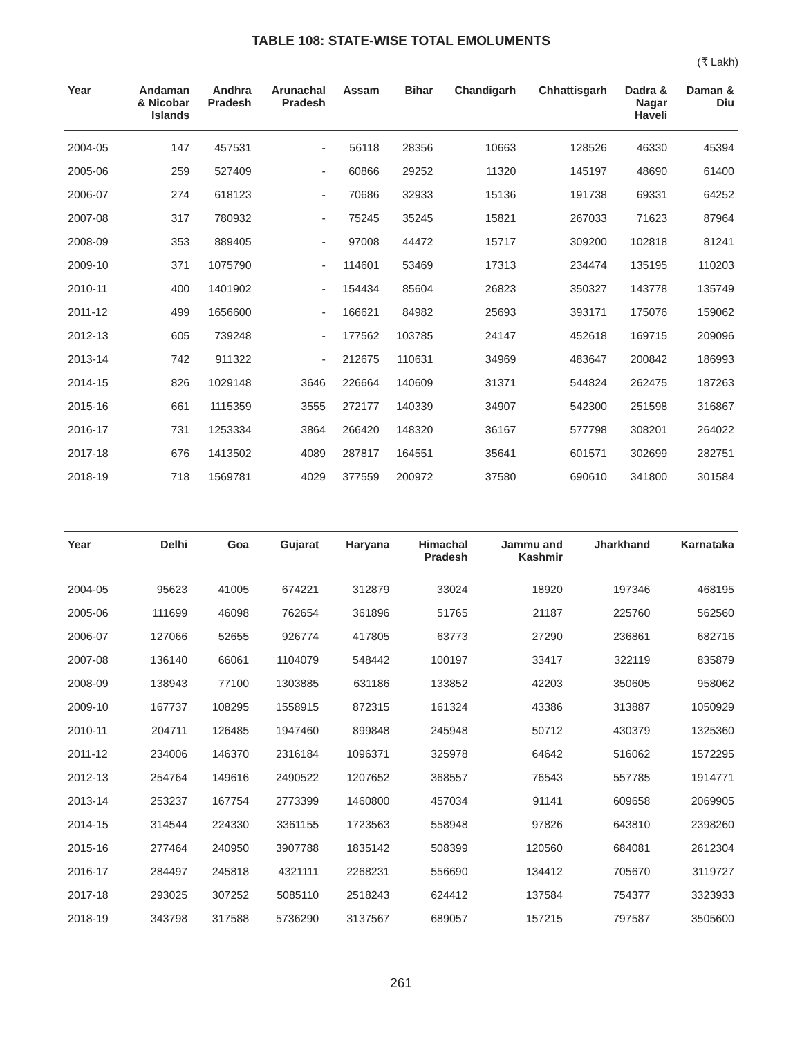TABLE 108: STATE-WISE TOTAL EMOLUMENTS
(₹ Lakh)
| Year | Andaman & Nicobar Islands | Andhra Pradesh | Arunachal Pradesh | Assam | Bihar | Chandigarh | Chhattisgarh | Dadra & Nagar Haveli | Daman & Diu |
| --- | --- | --- | --- | --- | --- | --- | --- | --- | --- |
| 2004-05 | 147 | 457531 | - | 56118 | 28356 | 10663 | 128526 | 46330 | 45394 |
| 2005-06 | 259 | 527409 | - | 60866 | 29252 | 11320 | 145197 | 48690 | 61400 |
| 2006-07 | 274 | 618123 | - | 70686 | 32933 | 15136 | 191738 | 69331 | 64252 |
| 2007-08 | 317 | 780932 | - | 75245 | 35245 | 15821 | 267033 | 71623 | 87964 |
| 2008-09 | 353 | 889405 | - | 97008 | 44472 | 15717 | 309200 | 102818 | 81241 |
| 2009-10 | 371 | 1075790 | - | 114601 | 53469 | 17313 | 234474 | 135195 | 110203 |
| 2010-11 | 400 | 1401902 | - | 154434 | 85604 | 26823 | 350327 | 143778 | 135749 |
| 2011-12 | 499 | 1656600 | - | 166621 | 84982 | 25693 | 393171 | 175076 | 159062 |
| 2012-13 | 605 | 739248 | - | 177562 | 103785 | 24147 | 452618 | 169715 | 209096 |
| 2013-14 | 742 | 911322 | - | 212675 | 110631 | 34969 | 483647 | 200842 | 186993 |
| 2014-15 | 826 | 1029148 | 3646 | 226664 | 140609 | 31371 | 544824 | 262475 | 187263 |
| 2015-16 | 661 | 1115359 | 3555 | 272177 | 140339 | 34907 | 542300 | 251598 | 316867 |
| 2016-17 | 731 | 1253334 | 3864 | 266420 | 148320 | 36167 | 577798 | 308201 | 264022 |
| 2017-18 | 676 | 1413502 | 4089 | 287817 | 164551 | 35641 | 601571 | 302699 | 282751 |
| 2018-19 | 718 | 1569781 | 4029 | 377559 | 200972 | 37580 | 690610 | 341800 | 301584 |
| Year | Delhi | Goa | Gujarat | Haryana | Himachal Pradesh | Jammu and Kashmir | Jharkhand | Karnataka |
| --- | --- | --- | --- | --- | --- | --- | --- | --- |
| 2004-05 | 95623 | 41005 | 674221 | 312879 | 33024 | 18920 | 197346 | 468195 |
| 2005-06 | 111699 | 46098 | 762654 | 361896 | 51765 | 21187 | 225760 | 562560 |
| 2006-07 | 127066 | 52655 | 926774 | 417805 | 63773 | 27290 | 236861 | 682716 |
| 2007-08 | 136140 | 66061 | 1104079 | 548442 | 100197 | 33417 | 322119 | 835879 |
| 2008-09 | 138943 | 77100 | 1303885 | 631186 | 133852 | 42203 | 350605 | 958062 |
| 2009-10 | 167737 | 108295 | 1558915 | 872315 | 161324 | 43386 | 313887 | 1050929 |
| 2010-11 | 204711 | 126485 | 1947460 | 899848 | 245948 | 50712 | 430379 | 1325360 |
| 2011-12 | 234006 | 146370 | 2316184 | 1096371 | 325978 | 64642 | 516062 | 1572295 |
| 2012-13 | 254764 | 149616 | 2490522 | 1207652 | 368557 | 76543 | 557785 | 1914771 |
| 2013-14 | 253237 | 167754 | 2773399 | 1460800 | 457034 | 91141 | 609658 | 2069905 |
| 2014-15 | 314544 | 224330 | 3361155 | 1723563 | 558948 | 97826 | 643810 | 2398260 |
| 2015-16 | 277464 | 240950 | 3907788 | 1835142 | 508399 | 120560 | 684081 | 2612304 |
| 2016-17 | 284497 | 245818 | 4321111 | 2268231 | 556690 | 134412 | 705670 | 3119727 |
| 2017-18 | 293025 | 307252 | 5085110 | 2518243 | 624412 | 137584 | 754377 | 3323933 |
| 2018-19 | 343798 | 317588 | 5736290 | 3137567 | 689057 | 157215 | 797587 | 3505600 |
261